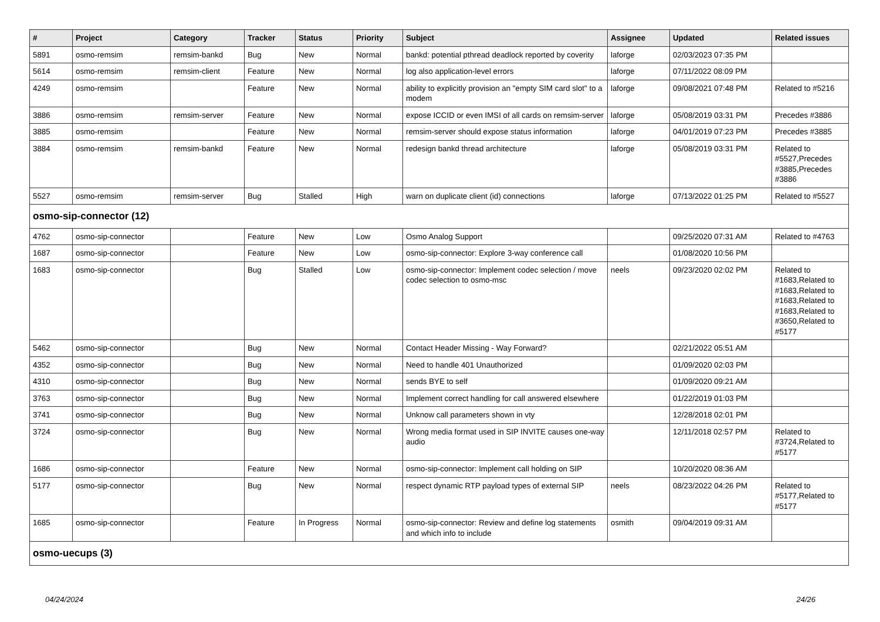| # | Project | Category | Tracker | Status | Priority | Subject | Assignee | Updated | Related issues |
| --- | --- | --- | --- | --- | --- | --- | --- | --- | --- |
| 5891 | osmo-remsim | remsim-bankd | Bug | New | Normal | bankd: potential pthread deadlock reported by coverity | laforge | 02/03/2023 07:35 PM | |
| 5614 | osmo-remsim | remsim-client | Feature | New | Normal | log also application-level errors | laforge | 07/11/2022 08:09 PM | |
| 4249 | osmo-remsim | | Feature | New | Normal | ability to explicitly provision an "empty SIM card slot" to a modem | laforge | 09/08/2021 07:48 PM | Related to #5216 |
| 3886 | osmo-remsim | remsim-server | Feature | New | Normal | expose ICCID or even IMSI of all cards on remsim-server | laforge | 05/08/2019 03:31 PM | Precedes #3886 |
| 3885 | osmo-remsim | | Feature | New | Normal | remsim-server should expose status information | laforge | 04/01/2019 07:23 PM | Precedes #3885 |
| 3884 | osmo-remsim | remsim-bankd | Feature | New | Normal | redesign bankd thread architecture | laforge | 05/08/2019 03:31 PM | Related to #5527,Precedes #3885,Precedes #3886 |
| 5527 | osmo-remsim | remsim-server | Bug | Stalled | High | warn on duplicate client (id) connections | laforge | 07/13/2022 01:25 PM | Related to #5527 |
| osmo-sip-connector (12) | | | | | | | | | |
| 4762 | osmo-sip-connector | | Feature | New | Low | Osmo Analog Support | | 09/25/2020 07:31 AM | Related to #4763 |
| 1687 | osmo-sip-connector | | Feature | New | Low | osmo-sip-connector: Explore 3-way conference call | | 01/08/2020 10:56 PM | |
| 1683 | osmo-sip-connector | | Bug | Stalled | Low | osmo-sip-connector: Implement codec selection / move codec selection to osmo-msc | neels | 09/23/2020 02:02 PM | Related to #1683,Related to #1683,Related to #1683,Related to #1683,Related to #3650,Related to #5177 |
| 5462 | osmo-sip-connector | | Bug | New | Normal | Contact Header Missing - Way Forward? | | 02/21/2022 05:51 AM | |
| 4352 | osmo-sip-connector | | Bug | New | Normal | Need to handle 401 Unauthorized | | 01/09/2020 02:03 PM | |
| 4310 | osmo-sip-connector | | Bug | New | Normal | sends BYE to self | | 01/09/2020 09:21 AM | |
| 3763 | osmo-sip-connector | | Bug | New | Normal | Implement correct handling for call answered elsewhere | | 01/22/2019 01:03 PM | |
| 3741 | osmo-sip-connector | | Bug | New | Normal | Unknow call parameters shown in vty | | 12/28/2018 02:01 PM | |
| 3724 | osmo-sip-connector | | Bug | New | Normal | Wrong media format used in SIP INVITE causes one-way audio | | 12/11/2018 02:57 PM | Related to #3724,Related to #5177 |
| 1686 | osmo-sip-connector | | Feature | New | Normal | osmo-sip-connector: Implement call holding on SIP | | 10/20/2020 08:36 AM | |
| 5177 | osmo-sip-connector | | Bug | New | Normal | respect dynamic RTP payload types of external SIP | neels | 08/23/2022 04:26 PM | Related to #5177,Related to #5177 |
| 1685 | osmo-sip-connector | | Feature | In Progress | Normal | osmo-sip-connector: Review and define log statements and which info to include | osmith | 09/04/2019 09:31 AM | |
| osmo-uecups (3) | | | | | | | | | |
04/24/2024 24/26